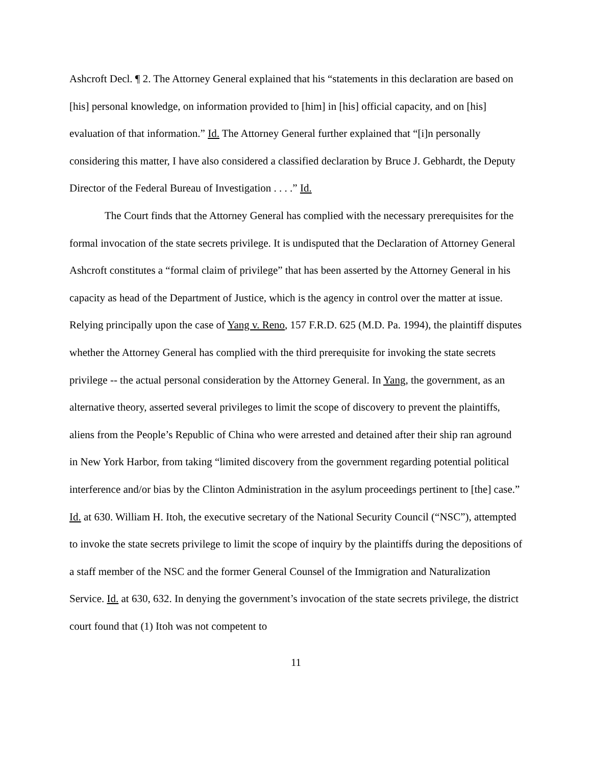Ashcroft Decl. ¶ 2. The Attorney General explained that his “statements in this declaration are based on [his] personal knowledge, on information provided to [him] in [his] official capacity, and on [his] evaluation of that information.” Id. The Attorney General further explained that “[i]n personally considering this matter, I have also considered a classified declaration by Bruce J. Gebhardt, the Deputy Director of the Federal Bureau of Investigation . . . .” Id.
The Court finds that the Attorney General has complied with the necessary prerequisites for the formal invocation of the state secrets privilege. It is undisputed that the Declaration of Attorney General Ashcroft constitutes a “formal claim of privilege” that has been asserted by the Attorney General in his capacity as head of the Department of Justice, which is the agency in control over the matter at issue. Relying principally upon the case of Yang v. Reno, 157 F.R.D. 625 (M.D. Pa. 1994), the plaintiff disputes whether the Attorney General has complied with the third prerequisite for invoking the state secrets privilege -- the actual personal consideration by the Attorney General. In Yang, the government, as an alternative theory, asserted several privileges to limit the scope of discovery to prevent the plaintiffs, aliens from the People’s Republic of China who were arrested and detained after their ship ran aground in New York Harbor, from taking “limited discovery from the government regarding potential political interference and/or bias by the Clinton Administration in the asylum proceedings pertinent to [the] case.” Id. at 630. William H. Itoh, the executive secretary of the National Security Council (“NSC”), attempted to invoke the state secrets privilege to limit the scope of inquiry by the plaintiffs during the depositions of a staff member of the NSC and the former General Counsel of the Immigration and Naturalization Service. Id. at 630, 632. In denying the government’s invocation of the state secrets privilege, the district court found that (1) Itoh was not competent to
11